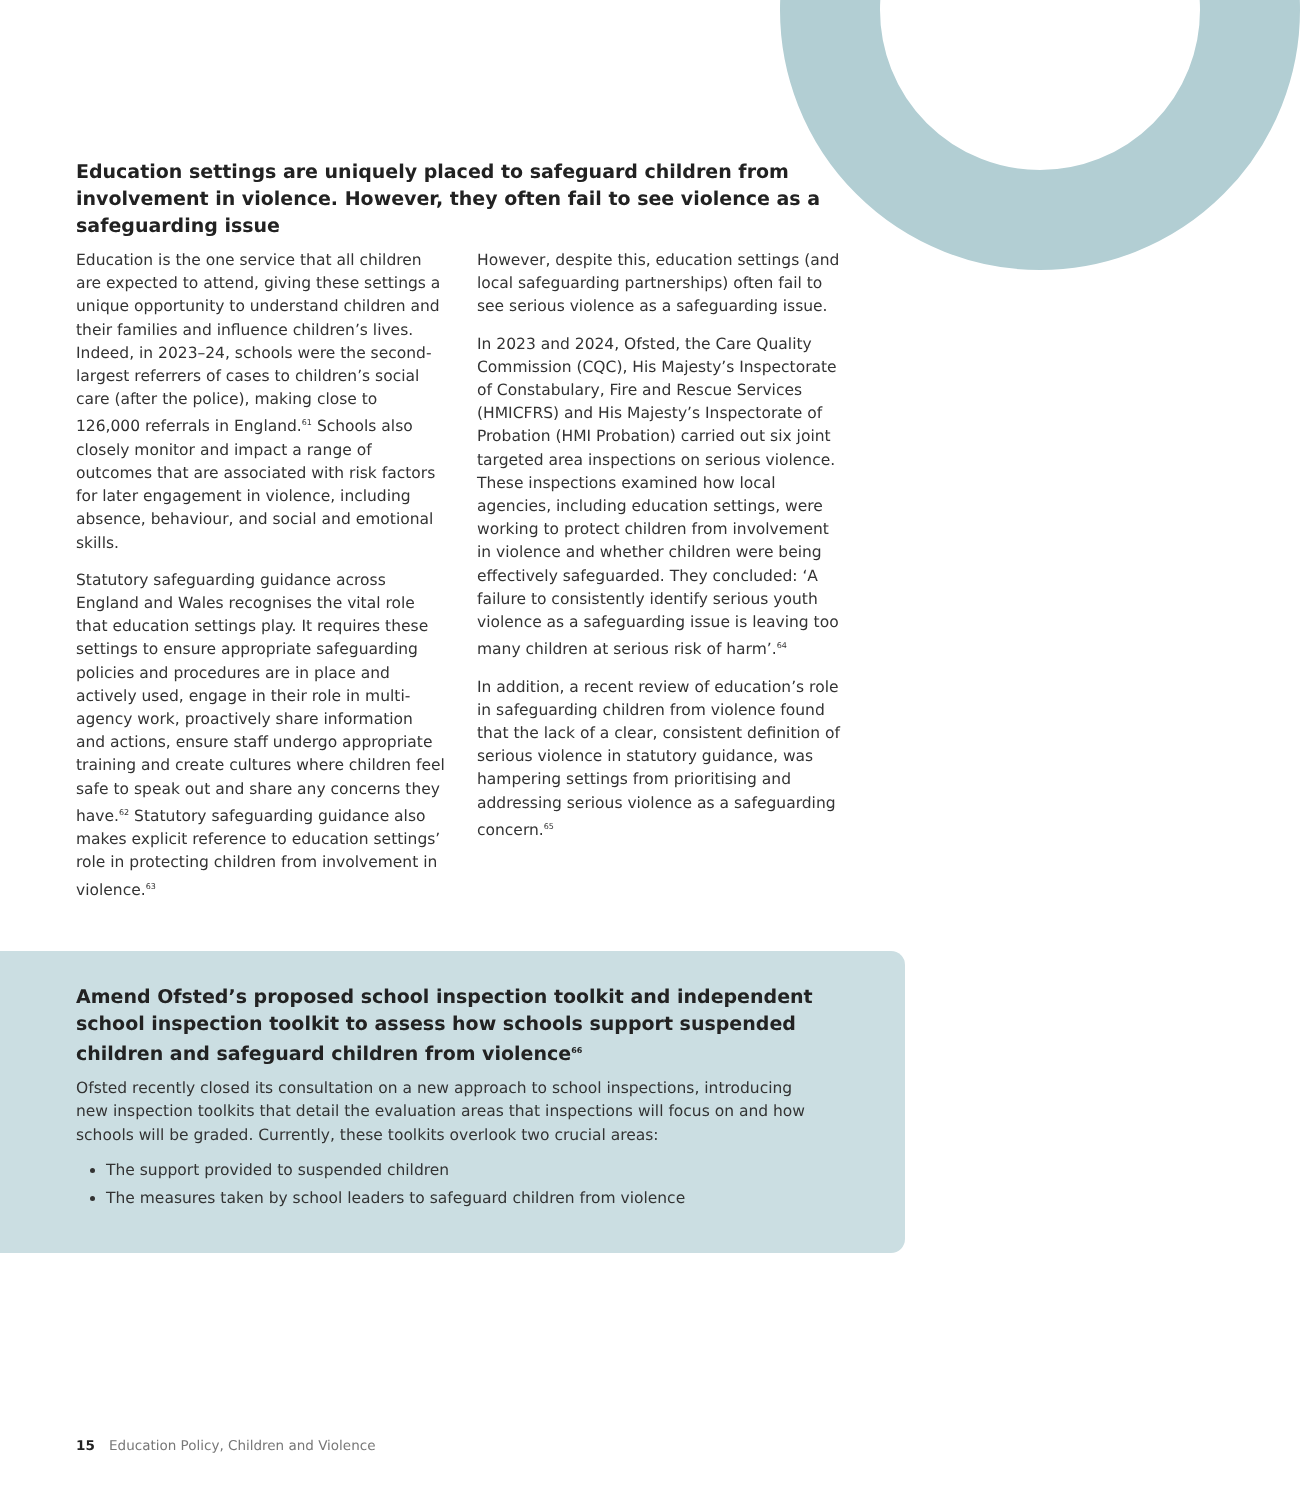Education settings are uniquely placed to safeguard children from involvement in violence. However, they often fail to see violence as a safeguarding issue
Education is the one service that all children are expected to attend, giving these settings a unique opportunity to understand children and their families and influence children’s lives. Indeed, in 2023–24, schools were the second-largest referrers of cases to children’s social care (after the police), making close to 126,000 referrals in England.<sup>61</sup> Schools also closely monitor and impact a range of outcomes that are associated with risk factors for later engagement in violence, including absence, behaviour, and social and emotional skills.
Statutory safeguarding guidance across England and Wales recognises the vital role that education settings play. It requires these settings to ensure appropriate safeguarding policies and procedures are in place and actively used, engage in their role in multi-agency work, proactively share information and actions, ensure staff undergo appropriate training and create cultures where children feel safe to speak out and share any concerns they have.<sup>62</sup> Statutory safeguarding guidance also makes explicit reference to education settings’ role in protecting children from involvement in violence.<sup>63</sup>
However, despite this, education settings (and local safeguarding partnerships) often fail to see serious violence as a safeguarding issue.
In 2023 and 2024, Ofsted, the Care Quality Commission (CQC), His Majesty’s Inspectorate of Constabulary, Fire and Rescue Services (HMICFRS) and His Majesty’s Inspectorate of Probation (HMI Probation) carried out six joint targeted area inspections on serious violence. These inspections examined how local agencies, including education settings, were working to protect children from involvement in violence and whether children were being effectively safeguarded. They concluded: ‘A failure to consistently identify serious youth violence as a safeguarding issue is leaving too many children at serious risk of harm’.<sup>64</sup>
In addition, a recent review of education’s role in safeguarding children from violence found that the lack of a clear, consistent definition of serious violence in statutory guidance, was hampering settings from prioritising and addressing serious violence as a safeguarding concern.<sup>65</sup>
Amend Ofsted’s proposed school inspection toolkit and independent school inspection toolkit to assess how schools support suspended children and safeguard children from violence<sup>66</sup>
Ofsted recently closed its consultation on a new approach to school inspections, introducing new inspection toolkits that detail the evaluation areas that inspections will focus on and how schools will be graded. Currently, these toolkits overlook two crucial areas:
The support provided to suspended children
The measures taken by school leaders to safeguard children from violence
15 Education Policy, Children and Violence